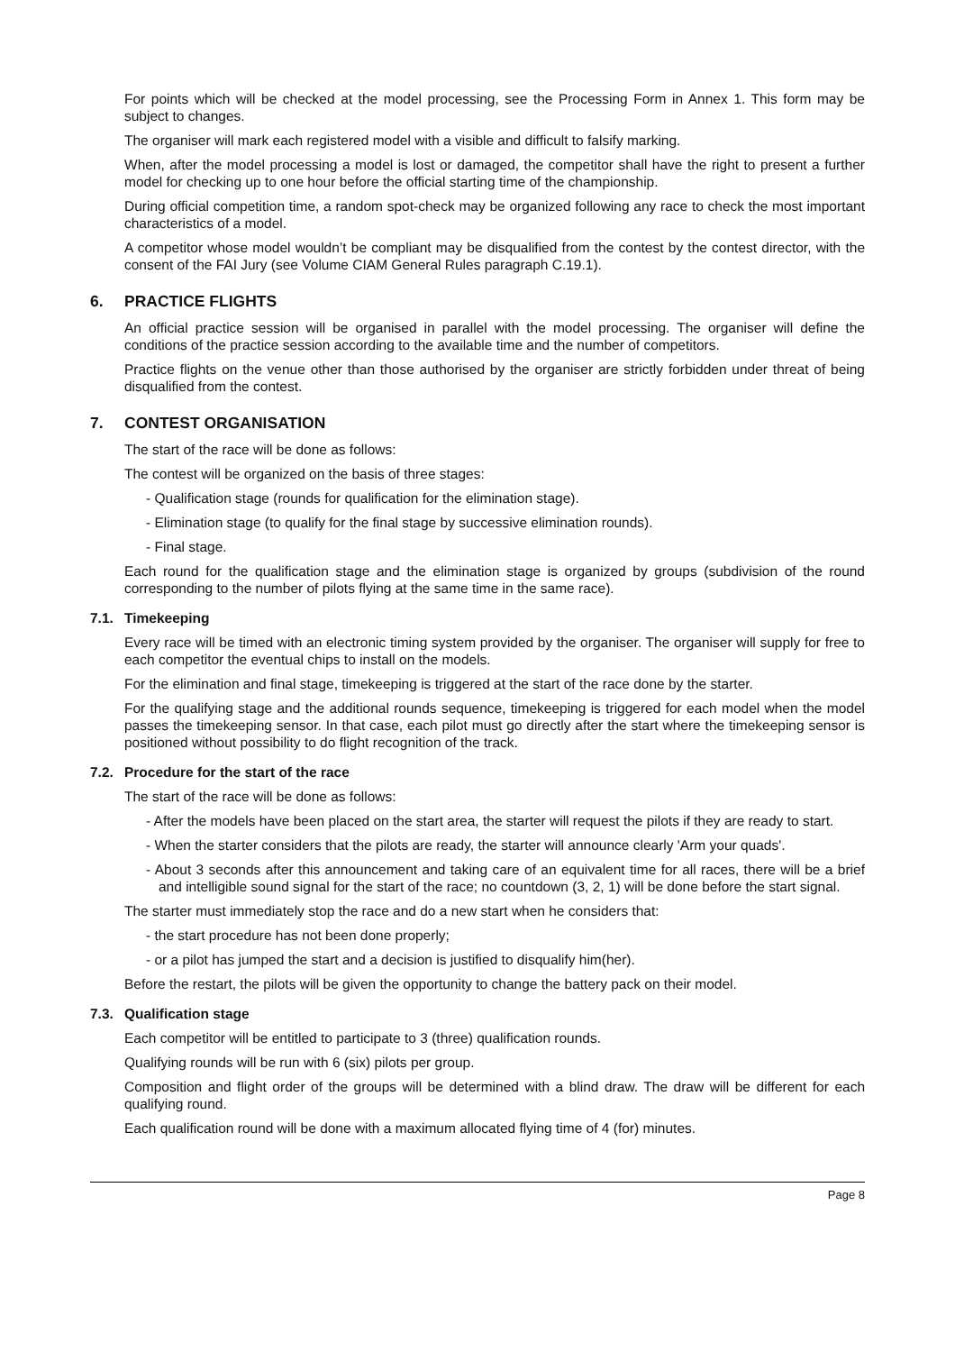For points which will be checked at the model processing, see the Processing Form in Annex 1. This form may be subject to changes.
The organiser will mark each registered model with a visible and difficult to falsify marking.
When, after the model processing a model is lost or damaged, the competitor shall have the right to present a further model for checking up to one hour before the official starting time of the championship.
During official competition time, a random spot-check may be organized following any race to check the most important characteristics of a model.
A competitor whose model wouldn’t be compliant may be disqualified from the contest by the contest director, with the consent of the FAI Jury (see Volume CIAM General Rules paragraph C.19.1).
6. PRACTICE FLIGHTS
An official practice session will be organised in parallel with the model processing. The organiser will define the conditions of the practice session according to the available time and the number of competitors.
Practice flights on the venue other than those authorised by the organiser are strictly forbidden under threat of being disqualified from the contest.
7. CONTEST ORGANISATION
The start of the race will be done as follows:
The contest will be organized on the basis of three stages:
- Qualification stage (rounds for qualification for the elimination stage).
- Elimination stage (to qualify for the final stage by successive elimination rounds).
- Final stage.
Each round for the qualification stage and the elimination stage is organized by groups (subdivision of the round corresponding to the number of pilots flying at the same time in the same race).
7.1. Timekeeping
Every race will be timed with an electronic timing system provided by the organiser. The organiser will supply for free to each competitor the eventual chips to install on the models.
For the elimination and final stage, timekeeping is triggered at the start of the race done by the starter.
For the qualifying stage and the additional rounds sequence, timekeeping is triggered for each model when the model passes the timekeeping sensor. In that case, each pilot must go directly after the start where the timekeeping sensor is positioned without possibility to do flight recognition of the track.
7.2. Procedure for the start of the race
The start of the race will be done as follows:
- After the models have been placed on the start area, the starter will request the pilots if they are ready to start.
- When the starter considers that the pilots are ready, the starter will announce clearly 'Arm your quads'.
- About 3 seconds after this announcement and taking care of an equivalent time for all races, there will be a brief and intelligible sound signal for the start of the race; no countdown (3, 2, 1) will be done before the start signal.
The starter must immediately stop the race and do a new start when he considers that:
- the start procedure has not been done properly;
- or a pilot has jumped the start and a decision is justified to disqualify him(her).
Before the restart, the pilots will be given the opportunity to change the battery pack on their model.
7.3. Qualification stage
Each competitor will be entitled to participate to 3 (three) qualification rounds.
Qualifying rounds will be run with 6 (six) pilots per group.
Composition and flight order of the groups will be determined with a blind draw. The draw will be different for each qualifying round.
Each qualification round will be done with a maximum allocated flying time of 4 (for) minutes.
Page 8